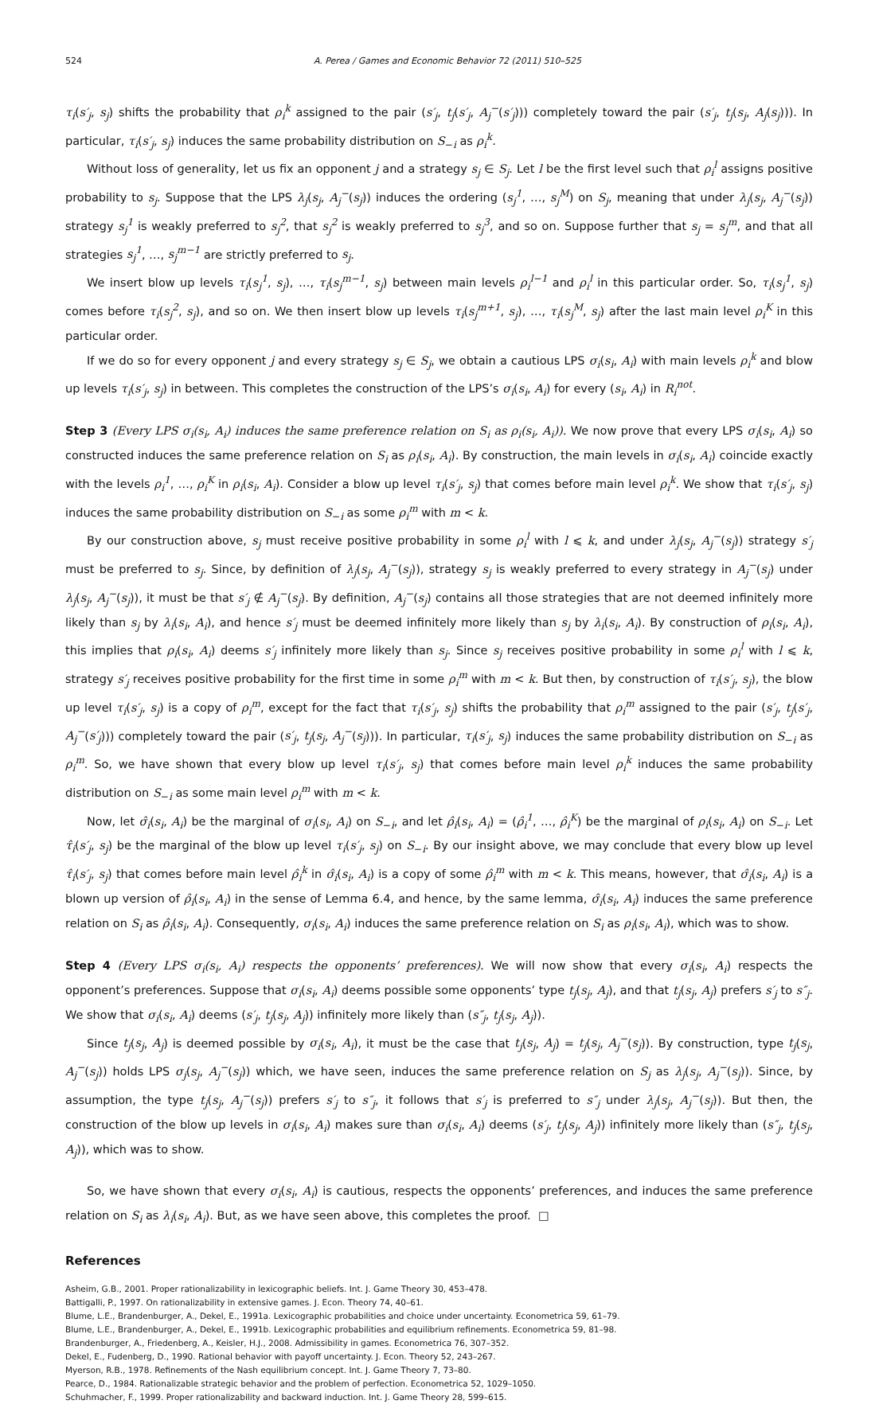524 A. Perea / Games and Economic Behavior 72 (2011) 510–525
τ<sub>i</sub>(s′<sub>j</sub>, s<sub>j</sub>) shifts the probability that ρ<sub>i</sub><sup>k</sup> assigned to the pair (s′<sub>j</sub>, t<sub>j</sub>(s′<sub>j</sub>, A<sub>j</sub><sup>−</sup>(s′<sub>j</sub>))) completely toward the pair (s′<sub>j</sub>, t<sub>j</sub>(s<sub>j</sub>, A<sub>j</sub>(s<sub>j</sub>))). In particular, τ<sub>i</sub>(s′<sub>j</sub>, s<sub>j</sub>) induces the same probability distribution on S<sub>−i</sub> as ρ<sub>i</sub><sup>k</sup>.
Without loss of generality, let us fix an opponent j and a strategy s<sub>j</sub> ∈ S<sub>j</sub>. Let l be the first level such that ρ<sub>i</sub><sup>l</sup> assigns positive probability to s<sub>j</sub>. Suppose that the LPS λ<sub>j</sub>(s<sub>j</sub>, A<sub>j</sub><sup>−</sup>(s<sub>j</sub>)) induces the ordering (s<sub>j</sub><sup>1</sup>, …, s<sub>j</sub><sup>M</sup>) on S<sub>j</sub>, meaning that under λ<sub>j</sub>(s<sub>j</sub>, A<sub>j</sub><sup>−</sup>(s<sub>j</sub>)) strategy s<sub>j</sub><sup>1</sup> is weakly preferred to s<sub>j</sub><sup>2</sup>, that s<sub>j</sub><sup>2</sup> is weakly preferred to s<sub>j</sub><sup>3</sup>, and so on. Suppose further that s<sub>j</sub> = s<sub>j</sub><sup>m</sup>, and that all strategies s<sub>j</sub><sup>1</sup>, …, s<sub>j</sub><sup>m−1</sup> are strictly preferred to s<sub>j</sub>.
We insert blow up levels τ<sub>i</sub>(s<sub>j</sub><sup>1</sup>, s<sub>j</sub>), …, τ<sub>i</sub>(s<sub>j</sub><sup>m−1</sup>, s<sub>j</sub>) between main levels ρ<sub>i</sub><sup>l−1</sup> and ρ<sub>i</sub><sup>l</sup> in this particular order. So, τ<sub>i</sub>(s<sub>j</sub><sup>1</sup>, s<sub>j</sub>) comes before τ<sub>i</sub>(s<sub>j</sub><sup>2</sup>, s<sub>j</sub>), and so on. We then insert blow up levels τ<sub>i</sub>(s<sub>j</sub><sup>m+1</sup>, s<sub>j</sub>), …, τ<sub>i</sub>(s<sub>j</sub><sup>M</sup>, s<sub>j</sub>) after the last main level ρ<sub>i</sub><sup>K</sup> in this particular order.
If we do so for every opponent j and every strategy s<sub>j</sub> ∈ S<sub>j</sub>, we obtain a cautious LPS σ<sub>i</sub>(s<sub>i</sub>, A<sub>i</sub>) with main levels ρ<sub>i</sub><sup>k</sup> and blow up levels τ<sub>i</sub>(s′<sub>j</sub>, s<sub>j</sub>) in between. This completes the construction of the LPS’s σ<sub>i</sub>(s<sub>i</sub>, A<sub>i</sub>) for every (s<sub>i</sub>, A<sub>i</sub>) in R<sub>i</sub><sup>not</sup>.
Step 3 (Every LPS σ<sub>i</sub>(s<sub>i</sub>, A<sub>i</sub>) induces the same preference relation on S<sub>i</sub> as ρ<sub>i</sub>(s<sub>i</sub>, A<sub>i</sub>)). We now prove that every LPS σ<sub>i</sub>(s<sub>i</sub>, A<sub>i</sub>) so constructed induces the same preference relation on S<sub>i</sub> as ρ<sub>i</sub>(s<sub>i</sub>, A<sub>i</sub>). By construction, the main levels in σ<sub>i</sub>(s<sub>i</sub>, A<sub>i</sub>) coincide exactly with the levels ρ<sub>i</sub><sup>1</sup>, …, ρ<sub>i</sub><sup>K</sup> in ρ<sub>i</sub>(s<sub>i</sub>, A<sub>i</sub>). Consider a blow up level τ<sub>i</sub>(s′<sub>j</sub>, s<sub>j</sub>) that comes before main level ρ<sub>i</sub><sup>k</sup>. We show that τ<sub>i</sub>(s′<sub>j</sub>, s<sub>j</sub>) induces the same probability distribution on S<sub>−i</sub> as some ρ<sub>i</sub><sup>m</sup> with m < k.
By our construction above, s<sub>j</sub> must receive positive probability in some ρ<sub>i</sub><sup>l</sup> with l ⩽ k, and under λ<sub>j</sub>(s<sub>j</sub>, A<sub>j</sub><sup>−</sup>(s<sub>j</sub>)) strategy s′<sub>j</sub> must be preferred to s<sub>j</sub>. Since, by definition of λ<sub>j</sub>(s<sub>j</sub>, A<sub>j</sub><sup>−</sup>(s<sub>j</sub>)), strategy s<sub>j</sub> is weakly preferred to every strategy in A<sub>j</sub><sup>−</sup>(s<sub>j</sub>) under λ<sub>j</sub>(s<sub>j</sub>, A<sub>j</sub><sup>−</sup>(s<sub>j</sub>)), it must be that s′<sub>j</sub> ∉ A<sub>j</sub><sup>−</sup>(s<sub>j</sub>). By definition, A<sub>j</sub><sup>−</sup>(s<sub>j</sub>) contains all those strategies that are not deemed infinitely more likely than s<sub>j</sub> by λ<sub>i</sub>(s<sub>i</sub>, A<sub>i</sub>), and hence s′<sub>j</sub> must be deemed infinitely more likely than s<sub>j</sub> by λ<sub>i</sub>(s<sub>i</sub>, A<sub>i</sub>). By construction of ρ<sub>i</sub>(s<sub>i</sub>, A<sub>i</sub>), this implies that ρ<sub>i</sub>(s<sub>i</sub>, A<sub>i</sub>) deems s′<sub>j</sub> infinitely more likely than s<sub>j</sub>. Since s<sub>j</sub> receives positive probability in some ρ<sub>i</sub><sup>l</sup> with l ⩽ k, strategy s′<sub>j</sub> receives positive probability for the first time in some ρ<sub>i</sub><sup>m</sup> with m < k. But then, by construction of τ<sub>i</sub>(s′<sub>j</sub>, s<sub>j</sub>), the blow up level τ<sub>i</sub>(s′<sub>j</sub>, s<sub>j</sub>) is a copy of ρ<sub>i</sub><sup>m</sup>, except for the fact that τ<sub>i</sub>(s′<sub>j</sub>, s<sub>j</sub>) shifts the probability that ρ<sub>i</sub><sup>m</sup> assigned to the pair (s′<sub>j</sub>, t<sub>j</sub>(s′<sub>j</sub>, A<sub>j</sub><sup>−</sup>(s′<sub>j</sub>))) completely toward the pair (s′<sub>j</sub>, t<sub>j</sub>(s<sub>j</sub>, A<sub>j</sub><sup>−</sup>(s<sub>j</sub>))). In particular, τ<sub>i</sub>(s′<sub>j</sub>, s<sub>j</sub>) induces the same probability distribution on S<sub>−i</sub> as ρ<sub>i</sub><sup>m</sup>. So, we have shown that every blow up level τ<sub>i</sub>(s′<sub>j</sub>, s<sub>j</sub>) that comes before main level ρ<sub>i</sub><sup>k</sup> induces the same probability distribution on S<sub>−i</sub> as some main level ρ<sub>i</sub><sup>m</sup> with m < k.
Now, let σ̂<sub>i</sub>(s<sub>i</sub>, A<sub>i</sub>) be the marginal of σ<sub>i</sub>(s<sub>i</sub>, A<sub>i</sub>) on S<sub>−i</sub>, and let ρ̂<sub>i</sub>(s<sub>i</sub>, A<sub>i</sub>) = (ρ̂<sub>i</sub><sup>1</sup>, …, ρ̂<sub>i</sub><sup>K</sup>) be the marginal of ρ<sub>i</sub>(s<sub>i</sub>, A<sub>i</sub>) on S<sub>−i</sub>. Let τ̂<sub>i</sub>(s′<sub>j</sub>, s<sub>j</sub>) be the marginal of the blow up level τ<sub>i</sub>(s′<sub>j</sub>, s<sub>j</sub>) on S<sub>−i</sub>. By our insight above, we may conclude that every blow up level τ̂<sub>i</sub>(s′<sub>j</sub>, s<sub>j</sub>) that comes before main level ρ̂<sub>i</sub><sup>k</sup> in σ̂<sub>i</sub>(s<sub>i</sub>, A<sub>i</sub>) is a copy of some ρ̂<sub>i</sub><sup>m</sup> with m < k. This means, however, that σ̂<sub>i</sub>(s<sub>i</sub>, A<sub>i</sub>) is a blown up version of ρ̂<sub>i</sub>(s<sub>i</sub>, A<sub>i</sub>) in the sense of Lemma 6.4, and hence, by the same lemma, σ̂<sub>i</sub>(s<sub>i</sub>, A<sub>i</sub>) induces the same preference relation on S<sub>i</sub> as ρ̂<sub>i</sub>(s<sub>i</sub>, A<sub>i</sub>). Consequently, σ<sub>i</sub>(s<sub>i</sub>, A<sub>i</sub>) induces the same preference relation on S<sub>i</sub> as ρ<sub>i</sub>(s<sub>i</sub>, A<sub>i</sub>), which was to show.
Step 4 (Every LPS σ<sub>i</sub>(s<sub>i</sub>, A<sub>i</sub>) respects the opponents’ preferences). We will now show that every σ<sub>i</sub>(s<sub>i</sub>, A<sub>i</sub>) respects the opponent’s preferences. Suppose that σ<sub>i</sub>(s<sub>i</sub>, A<sub>i</sub>) deems possible some opponents’ type t<sub>j</sub>(s<sub>j</sub>, A<sub>j</sub>), and that t<sub>j</sub>(s<sub>j</sub>, A<sub>j</sub>) prefers s′<sub>j</sub> to s″<sub>j</sub>. We show that σ<sub>i</sub>(s<sub>i</sub>, A<sub>i</sub>) deems (s′<sub>j</sub>, t<sub>j</sub>(s<sub>j</sub>, A<sub>j</sub>)) infinitely more likely than (s″<sub>j</sub>, t<sub>j</sub>(s<sub>j</sub>, A<sub>j</sub>)).
Since t<sub>j</sub>(s<sub>j</sub>, A<sub>j</sub>) is deemed possible by σ<sub>i</sub>(s<sub>i</sub>, A<sub>i</sub>), it must be the case that t<sub>j</sub>(s<sub>j</sub>, A<sub>j</sub>) = t<sub>j</sub>(s<sub>j</sub>, A<sub>j</sub><sup>−</sup>(s<sub>j</sub>)). By construction, type t<sub>j</sub>(s<sub>j</sub>, A<sub>j</sub><sup>−</sup>(s<sub>j</sub>)) holds LPS σ<sub>j</sub>(s<sub>j</sub>, A<sub>j</sub><sup>−</sup>(s<sub>j</sub>)) which, we have seen, induces the same preference relation on S<sub>j</sub> as λ<sub>j</sub>(s<sub>j</sub>, A<sub>j</sub><sup>−</sup>(s<sub>j</sub>)). Since, by assumption, the type t<sub>j</sub>(s<sub>j</sub>, A<sub>j</sub><sup>−</sup>(s<sub>j</sub>)) prefers s′<sub>j</sub> to s″<sub>j</sub>, it follows that s′<sub>j</sub> is preferred to s″<sub>j</sub> under λ<sub>j</sub>(s<sub>j</sub>, A<sub>j</sub><sup>−</sup>(s<sub>j</sub>)). But then, the construction of the blow up levels in σ<sub>i</sub>(s<sub>i</sub>, A<sub>i</sub>) makes sure than σ<sub>i</sub>(s<sub>i</sub>, A<sub>i</sub>) deems (s′<sub>j</sub>, t<sub>j</sub>(s<sub>j</sub>, A<sub>j</sub>)) infinitely more likely than (s″<sub>j</sub>, t<sub>j</sub>(s<sub>j</sub>, A<sub>j</sub>)), which was to show.
So, we have shown that every σ<sub>i</sub>(s<sub>i</sub>, A<sub>i</sub>) is cautious, respects the opponents’ preferences, and induces the same preference relation on S<sub>i</sub> as λ<sub>i</sub>(s<sub>i</sub>, A<sub>i</sub>). But, as we have seen above, this completes the proof. □
References
Asheim, G.B., 2001. Proper rationalizability in lexicographic beliefs. Int. J. Game Theory 30, 453–478.
Battigalli, P., 1997. On rationalizability in extensive games. J. Econ. Theory 74, 40–61.
Blume, L.E., Brandenburger, A., Dekel, E., 1991a. Lexicographic probabilities and choice under uncertainty. Econometrica 59, 61–79.
Blume, L.E., Brandenburger, A., Dekel, E., 1991b. Lexicographic probabilities and equilibrium refinements. Econometrica 59, 81–98.
Brandenburger, A., Friedenberg, A., Keisler, H.J., 2008. Admissibility in games. Econometrica 76, 307–352.
Dekel, E., Fudenberg, D., 1990. Rational behavior with payoff uncertainty. J. Econ. Theory 52, 243–267.
Myerson, R.B., 1978. Refinements of the Nash equilibrium concept. Int. J. Game Theory 7, 73–80.
Pearce, D., 1984. Rationalizable strategic behavior and the problem of perfection. Econometrica 52, 1029–1050.
Schuhmacher, F., 1999. Proper rationalizability and backward induction. Int. J. Game Theory 28, 599–615.